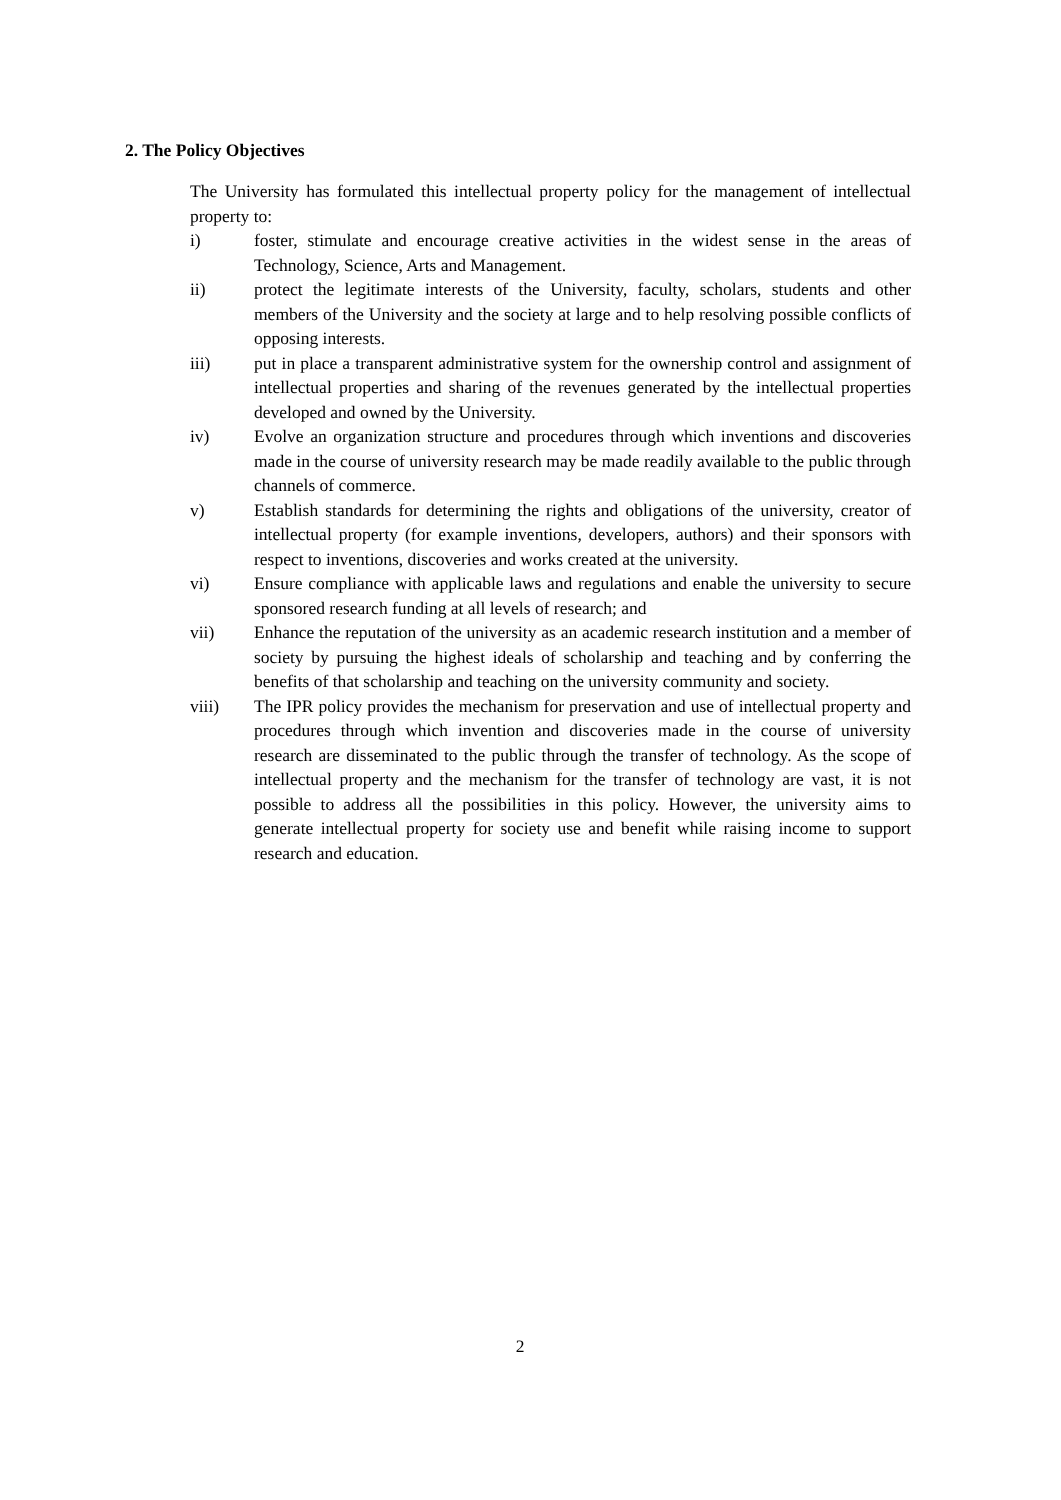2. The Policy Objectives
The University has formulated this intellectual property policy for the management of intellectual property to:
i) foster, stimulate and encourage creative activities in the widest sense in the areas of Technology, Science, Arts and Management.
ii) protect the legitimate interests of the University, faculty, scholars, students and other members of the University and the society at large and to help resolving possible conflicts of opposing interests.
iii) put in place a transparent administrative system for the ownership control and assignment of intellectual properties and sharing of the revenues generated by the intellectual properties developed and owned by the University.
iv) Evolve an organization structure and procedures through which inventions and discoveries made in the course of university research may be made readily available to the public through channels of commerce.
v) Establish standards for determining the rights and obligations of the university, creator of intellectual property (for example inventions, developers, authors) and their sponsors with respect to inventions, discoveries and works created at the university.
vi) Ensure compliance with applicable laws and regulations and enable the university to secure sponsored research funding at all levels of research; and
vii) Enhance the reputation of the university as an academic research institution and a member of society by pursuing the highest ideals of scholarship and teaching and by conferring the benefits of that scholarship and teaching on the university community and society.
viii) The IPR policy provides the mechanism for preservation and use of intellectual property and procedures through which invention and discoveries made in the course of university research are disseminated to the public through the transfer of technology. As the scope of intellectual property and the mechanism for the transfer of technology are vast, it is not possible to address all the possibilities in this policy. However, the university aims to generate intellectual property for society use and benefit while raising income to support research and education.
2